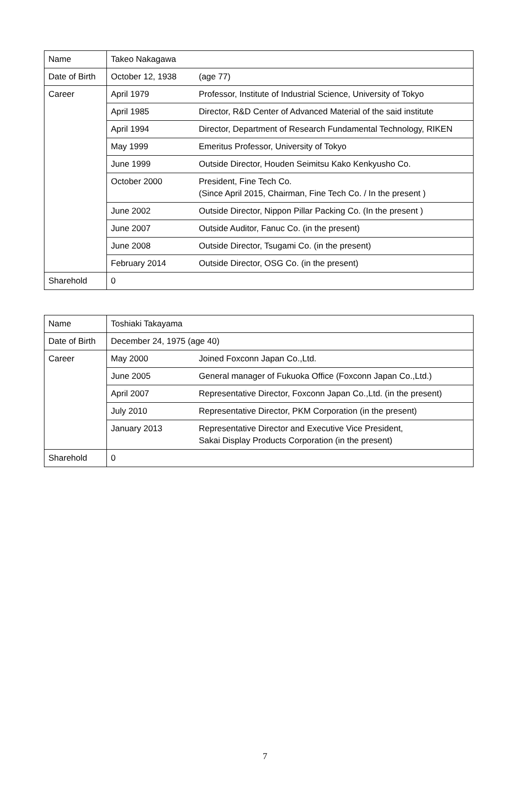| Name | Takeo Nakagawa | |
| Date of Birth | October 12, 1938 | (age 77) |
| Career | April 1979 | Professor, Institute of Industrial Science, University of Tokyo |
| | April 1985 | Director, R&D Center of Advanced Material of the said institute |
| | April 1994 | Director, Department of Research Fundamental Technology, RIKEN |
| | May 1999 | Emeritus Professor, University of Tokyo |
| | June 1999 | Outside Director, Houden Seimitsu Kako Kenkyusho Co. |
| | October 2000 | President, Fine Tech Co. (Since April 2015, Chairman, Fine Tech Co. / In the present ) |
| | June 2002 | Outside Director, Nippon Pillar Packing Co. (In the present ) |
| | June 2007 | Outside Auditor, Fanuc Co. (in the present) |
| | June 2008 | Outside Director, Tsugami Co. (in the present) |
| | February 2014 | Outside Director, OSG Co. (in the present) |
| Sharehold | 0 | |
| Name | Toshiaki Takayama | |
| Date of Birth | December 24, 1975 (age 40) | |
| Career | May 2000 | Joined Foxconn Japan Co.,Ltd. |
| | June 2005 | General manager of Fukuoka Office (Foxconn Japan Co.,Ltd.) |
| | April 2007 | Representative Director, Foxconn Japan Co.,Ltd. (in the present) |
| | July 2010 | Representative Director, PKM Corporation (in the present) |
| | January 2013 | Representative Director and Executive Vice President, Sakai Display Products Corporation (in the present) |
| Sharehold | 0 | |
7